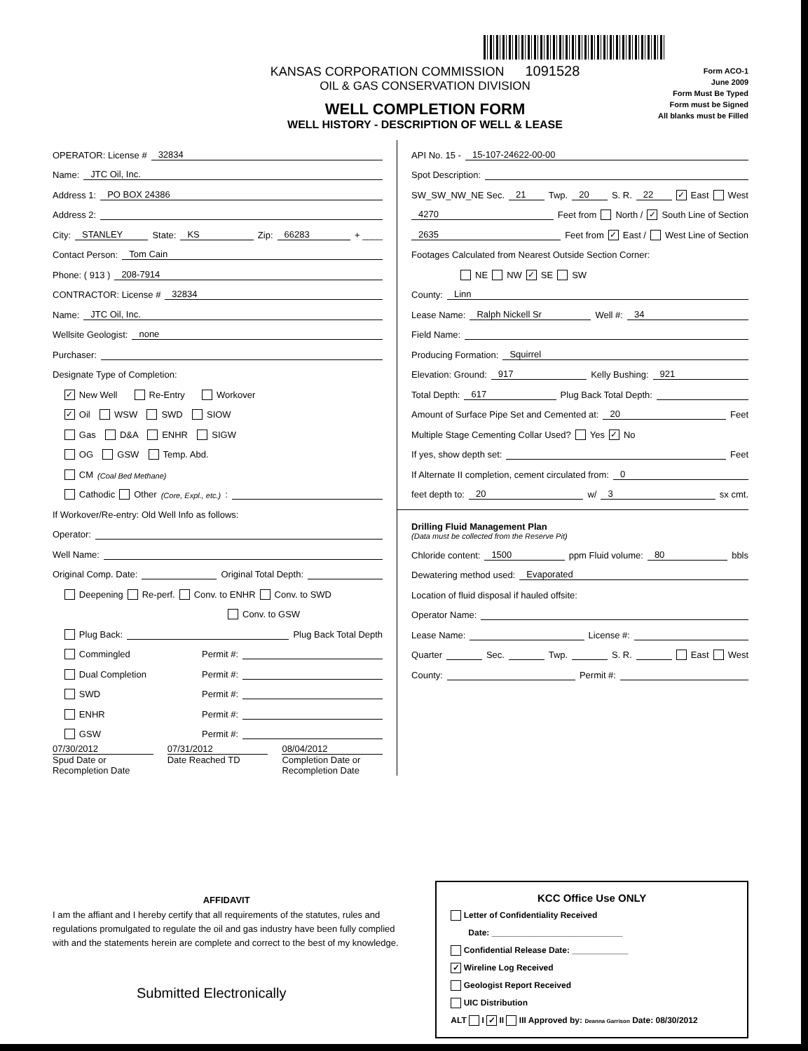KANSAS CORPORATION COMMISSION 1091528
OIL & GAS CONSERVATION DIVISION
WELL COMPLETION FORM
WELL HISTORY - DESCRIPTION OF WELL & LEASE
Form ACO-1
June 2009
Form Must Be Typed
Form must be Signed
All blanks must be Filled
OPERATOR: License # 32834
Name: JTC Oil, Inc.
Address 1: PO BOX 24386
Address 2:
City: STANLEY State: KS Zip: 66283 + ____
Contact Person: Tom Cain
Phone: ( 913 ) 208-7914
CONTRACTOR: License # 32834
Name: JTC Oil, Inc.
Wellsite Geologist: none
Purchaser:
Designate Type of Completion:
✓ New Well Re-Entry Workover
✓ Oil WSW SWD SIOW
Gas D&A ENHR SIGW
OG GSW Temp. Abd.
CM (Coal Bed Methane)
Cathodic Other (Core, Expl., etc.):
If Workover/Re-entry: Old Well Info as follows:
Operator:
Well Name:
Original Comp. Date: Original Total Depth:
Deepening Re-perf. Conv. to ENHR Conv. to SWD
Conv. to GSW
Plug Back: Plug Back Total Depth
Commingled Permit #:
Dual Completion Permit #:
SWD Permit #:
ENHR Permit #:
GSW Permit #:
07/30/2012
Spud Date or
Recompletion Date
07/31/2012
Date Reached TD
08/04/2012
Completion Date or
Recompletion Date
API No. 15 - 15-107-24622-00-00
Spot Description:
SW_SW_NW_NE Sec. 21 Twp. 20 S. R. 22 ✓ East West
4270 Feet from North / ✓ South Line of Section
2635 Feet from ✓ East / West Line of Section
Footages Calculated from Nearest Outside Section Corner:
NE NW ✓ SE SW
County: Linn
Lease Name: Ralph Nickell Sr Well #: 34
Field Name:
Producing Formation: Squirrel
Elevation: Ground: 917 Kelly Bushing: 921
Total Depth: 617 Plug Back Total Depth:
Amount of Surface Pipe Set and Cemented at: 20 Feet
Multiple Stage Cementing Collar Used? Yes ✓ No
If yes, show depth set: Feet
If Alternate II completion, cement circulated from: 0
feet depth to: 20 w/ 3 sx cmt.
Drilling Fluid Management Plan
(Data must be collected from the Reserve Pit)
Chloride content: 1500 ppm Fluid volume: 80 bbls
Dewatering method used: Evaporated
Location of fluid disposal if hauled offsite:
Operator Name:
Lease Name: License #:
Quarter Sec. Twp. S. R. East West
County: Permit #:
AFFIDAVIT
I am the affiant and I hereby certify that all requirements of the statutes, rules and regulations promulgated to regulate the oil and gas industry have been fully complied with and the statements herein are complete and correct to the best of my knowledge.
Submitted Electronically
KCC Office Use ONLY
Letter of Confidentiality Received
Date: ____________________________
Confidential Release Date: ____________
✓ Wireline Log Received
Geologist Report Received
UIC Distribution
ALT I ✓ II III Approved by: Deanna Garrison Date: 08/30/2012